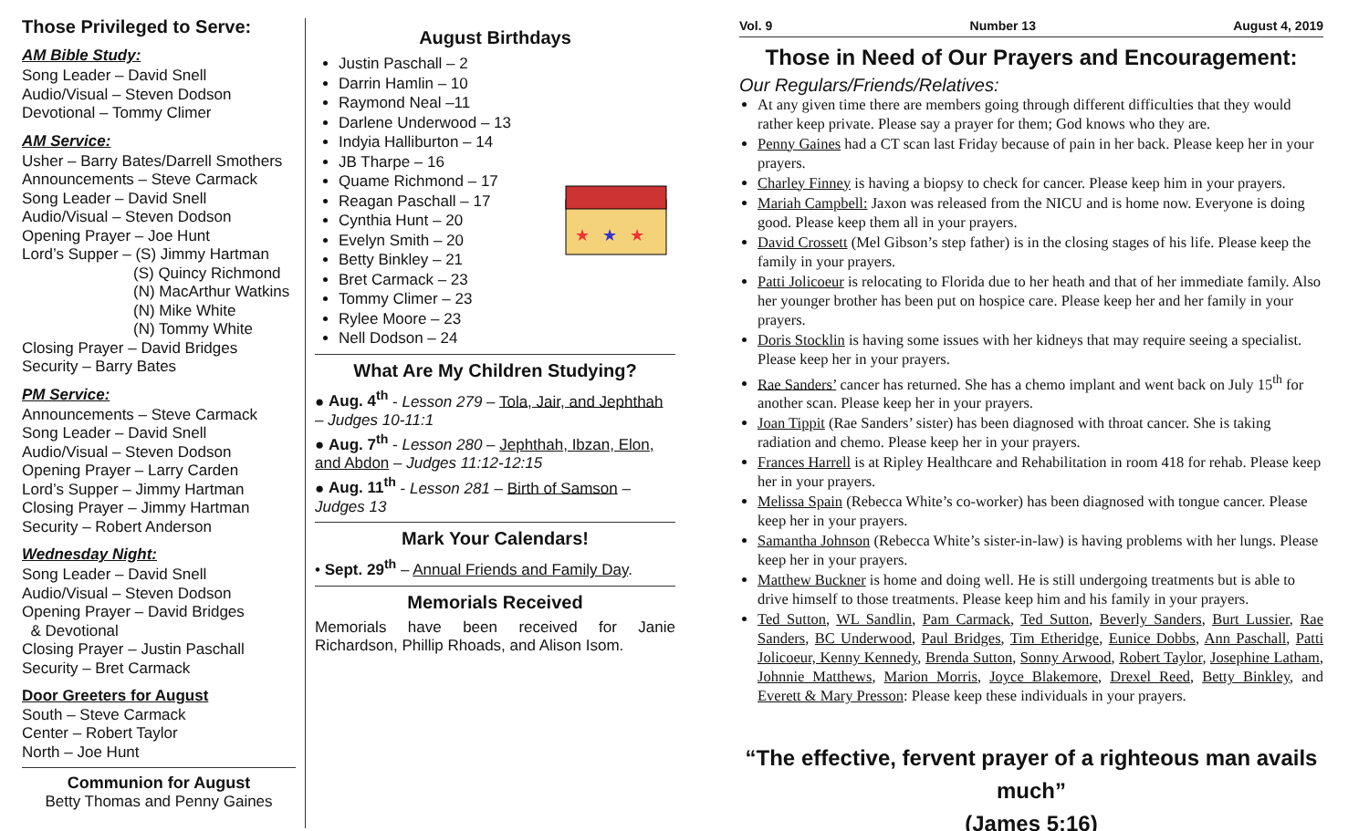Those Privileged to Serve:
AM Bible Study:
Song Leader – David Snell
Audio/Visual – Steven Dodson
Devotional – Tommy Climer
AM Service:
Usher – Barry Bates/Darrell Smothers
Announcements – Steve Carmack
Song Leader – David Snell
Audio/Visual – Steven Dodson
Opening Prayer – Joe Hunt
Lord’s Supper – (S) Jimmy Hartman
(S) Quincy Richmond
(N) MacArthur Watkins
(N) Mike White
(N) Tommy White
Closing Prayer – David Bridges
Security – Barry Bates
PM Service:
Announcements – Steve Carmack
Song Leader – David Snell
Audio/Visual – Steven Dodson
Opening Prayer – Larry Carden
Lord’s Supper – Jimmy Hartman
Closing Prayer – Jimmy Hartman
Security – Robert Anderson
Wednesday Night:
Song Leader – David Snell
Audio/Visual – Steven Dodson
Opening Prayer – David Bridges
& Devotional
Closing Prayer – Justin Paschall
Security – Bret Carmack
Door Greeters for August
South – Steve Carmack
Center – Robert Taylor
North – Joe Hunt
Communion for August
Betty Thomas and Penny Gaines
August Birthdays
Justin Paschall – 2
Darrin Hamlin – 10
Raymond Neal –11
Darlene Underwood – 13
Indyia Halliburton – 14
JB Tharpe – 16
Quame Richmond – 17
Reagan Paschall – 17
Cynthia Hunt – 20
Evelyn Smith – 20
Betty Binkley – 21
Bret Carmack – 23
Tommy Climer – 23
Rylee Moore – 23
Nell Dodson – 24
★
★
★
What Are My Children Studying?
● Aug. 4<sup>th</sup> - Lesson 279 – Tola, Jair, and Jephthah – Judges 10-11:1
● Aug. 7<sup>th</sup> - Lesson 280 – Jephthah, Ibzan, Elon, and Abdon – Judges 11:12-12:15
● Aug. 11<sup>th</sup> - Lesson 281 – Birth of Samson – Judges 13
Mark Your Calendars!
• Sept. 29<sup>th</sup> – Annual Friends and Family Day.
Memorials Received
Memorials have been received for Janie Richardson, Phillip Rhoads, and Alison Isom.
Vol. 9 Number 13 August 4, 2019
Those in Need of Our Prayers and Encouragement:
Our Regulars/Friends/Relatives:
At any given time there are members going through different difficulties that they would rather keep private. Please say a prayer for them; God knows who they are.
Penny Gaines had a CT scan last Friday because of pain in her back. Please keep her in your prayers.
Charley Finney is having a biopsy to check for cancer. Please keep him in your prayers.
Mariah Campbell: Jaxon was released from the NICU and is home now. Everyone is doing good. Please keep them all in your prayers.
David Crossett (Mel Gibson’s step father) is in the closing stages of his life. Please keep the family in your prayers.
Patti Jolicoeur is relocating to Florida due to her heath and that of her immediate family. Also her younger brother has been put on hospice care. Please keep her and her family in your prayers.
Doris Stocklin is having some issues with her kidneys that may require seeing a specialist. Please keep her in your prayers.
Rae Sanders’ cancer has returned. She has a chemo implant and went back on July 15<sup>th</sup> for another scan. Please keep her in your prayers.
Joan Tippit (Rae Sanders’ sister) has been diagnosed with throat cancer. She is taking radiation and chemo. Please keep her in your prayers.
Frances Harrell is at Ripley Healthcare and Rehabilitation in room 418 for rehab. Please keep her in your prayers.
Melissa Spain (Rebecca White’s co-worker) has been diagnosed with tongue cancer. Please keep her in your prayers.
Samantha Johnson (Rebecca White’s sister-in-law) is having problems with her lungs. Please keep her in your prayers.
Matthew Buckner is home and doing well. He is still undergoing treatments but is able to drive himself to those treatments. Please keep him and his family in your prayers.
Ted Sutton, WL Sandlin, Pam Carmack, Ted Sutton, Beverly Sanders, Burt Lussier, Rae Sanders, BC Underwood, Paul Bridges, Tim Etheridge, Eunice Dobbs, Ann Paschall, Patti Jolicoeur, Kenny Kennedy, Brenda Sutton, Sonny Arwood, Robert Taylor, Josephine Latham, Johnnie Matthews, Marion Morris, Joyce Blakemore, Drexel Reed, Betty Binkley, and Everett & Mary Presson: Please keep these individuals in your prayers.
“The effective, fervent prayer of a righteous man avails much”
(James 5:16)